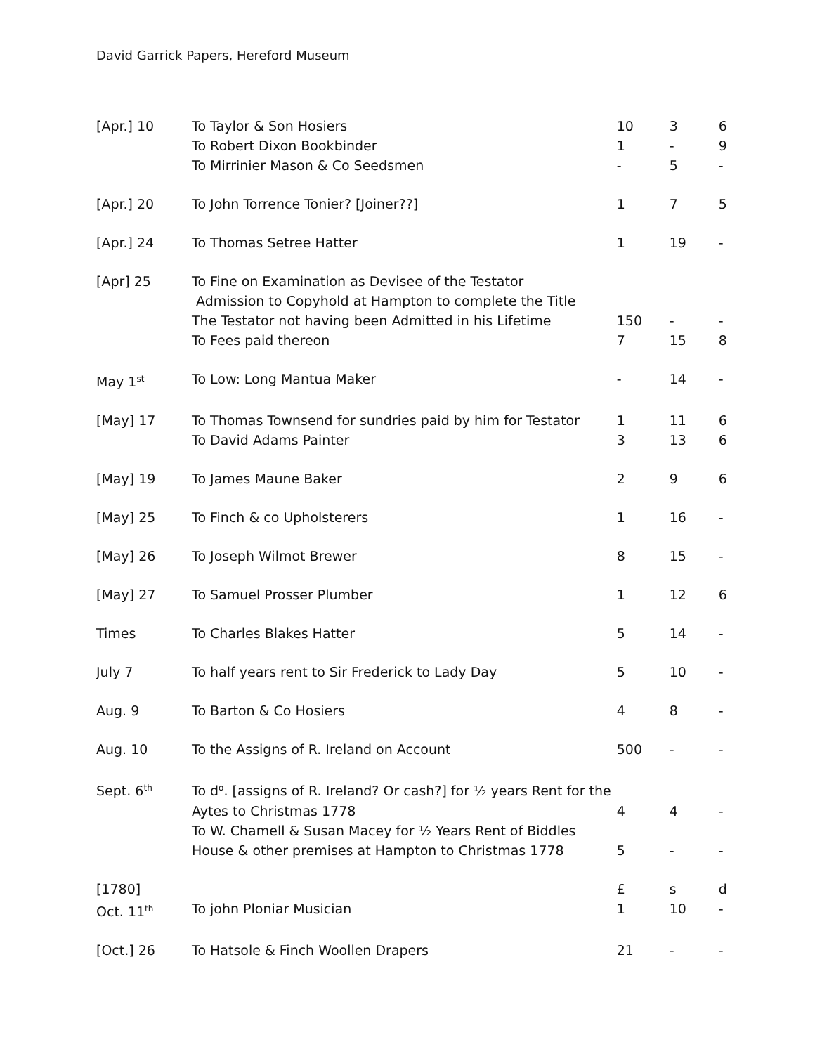David Garrick Papers, Hereford Museum
| [Apr.] 10 | To Taylor & Son Hosiers | 10 | 3 | 6 |
| | To Robert Dixon Bookbinder | 1 | - | 9 |
| | To Mirrinier Mason & Co Seedsmen | - | 5 | - |
| [Apr.] 20 | To John Torrence Tonier? [Joiner??] | 1 | 7 | 5 |
| [Apr.] 24 | To Thomas Setree Hatter | 1 | 19 | - |
| [Apr] 25 | To Fine on Examination as Devisee of the Testator | | | |
| | Admission to Copyhold at Hampton to complete the Title | | | |
| | The Testator not having been Admitted in his Lifetime | 150 | - | - |
| | To Fees paid thereon | 7 | 15 | 8 |
| May 1<sup>st</sup> | To Low: Long Mantua Maker | - | 14 | - |
| [May] 17 | To Thomas Townsend for sundries paid by him for Testator | 1 | 11 | 6 |
| | To David Adams Painter | 3 | 13 | 6 |
| [May] 19 | To James Maune Baker | 2 | 9 | 6 |
| [May] 25 | To Finch & co Upholsterers | 1 | 16 | - |
| [May] 26 | To Joseph Wilmot Brewer | 8 | 15 | - |
| [May] 27 | To Samuel Prosser Plumber | 1 | 12 | 6 |
| Times | To Charles Blakes Hatter | 5 | 14 | - |
| July 7 | To half years rent to Sir Frederick to Lady Day | 5 | 10 | - |
| Aug. 9 | To Barton & Co Hosiers | 4 | 8 | - |
| Aug. 10 | To the Assigns of R. Ireland on Account | 500 | - | - |
| Sept. 6<sup>th</sup> | To d<sup>o</sup>. [assigns of R. Ireland? Or cash?] for ½ years Rent for the | | | |
| | Aytes to Christmas 1778 | 4 | 4 | - |
| | To W. Chamell & Susan Macey for ½ Years Rent of Biddles | | | |
| | House & other premises at Hampton to Christmas 1778 | 5 | - | - |
| [1780] | | £ | s | d |
| Oct. 11<sup>th</sup> | To john Ploniar Musician | 1 | 10 | - |
| [Oct.] 26 | To Hatsole & Finch Woollen Drapers | 21 | - | - |